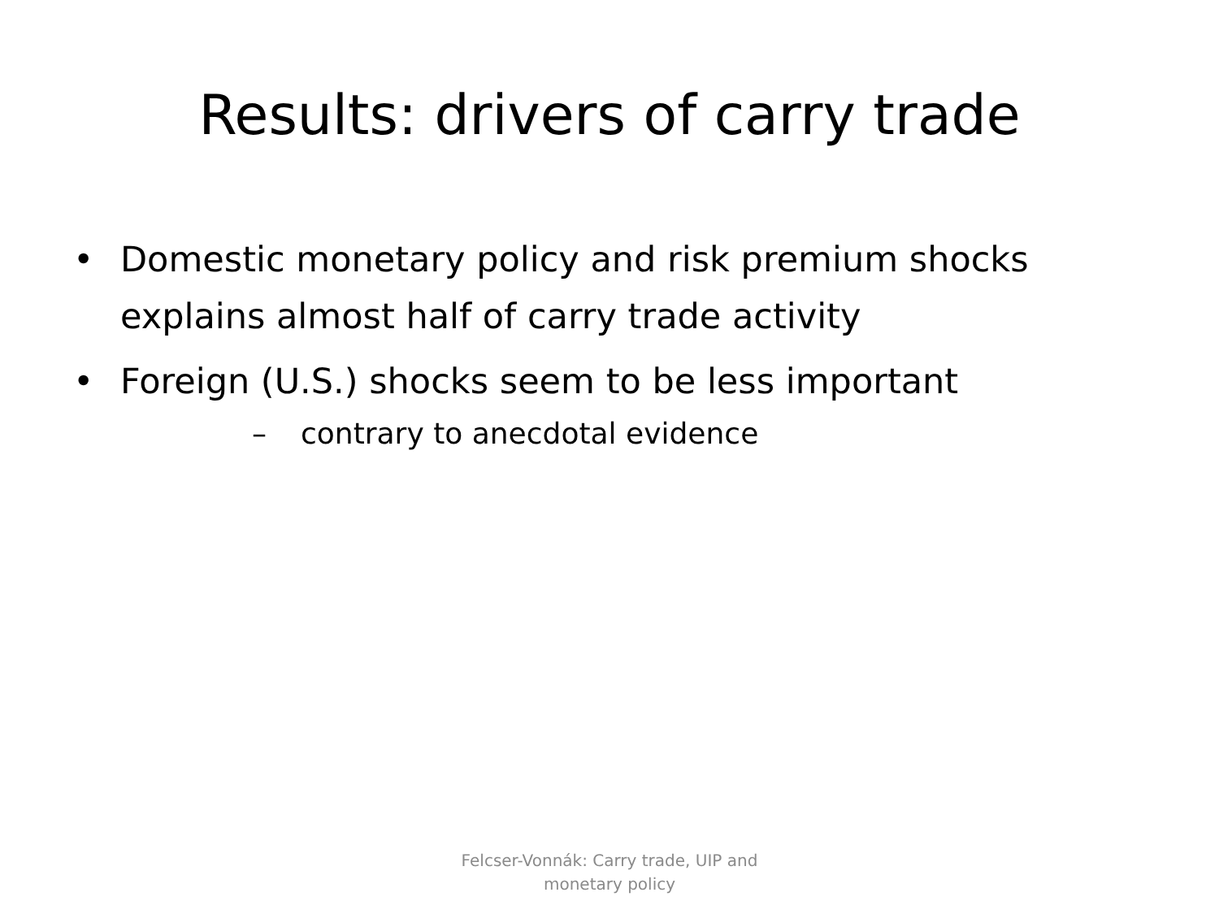Results: drivers of carry trade
• Domestic monetary policy and risk premium shocks explains almost half of carry trade activity
• Foreign (U.S.) shocks seem to be less important
– contrary to anecdotal evidence
Felcser-Vonnák: Carry trade, UIP and
monetary policy